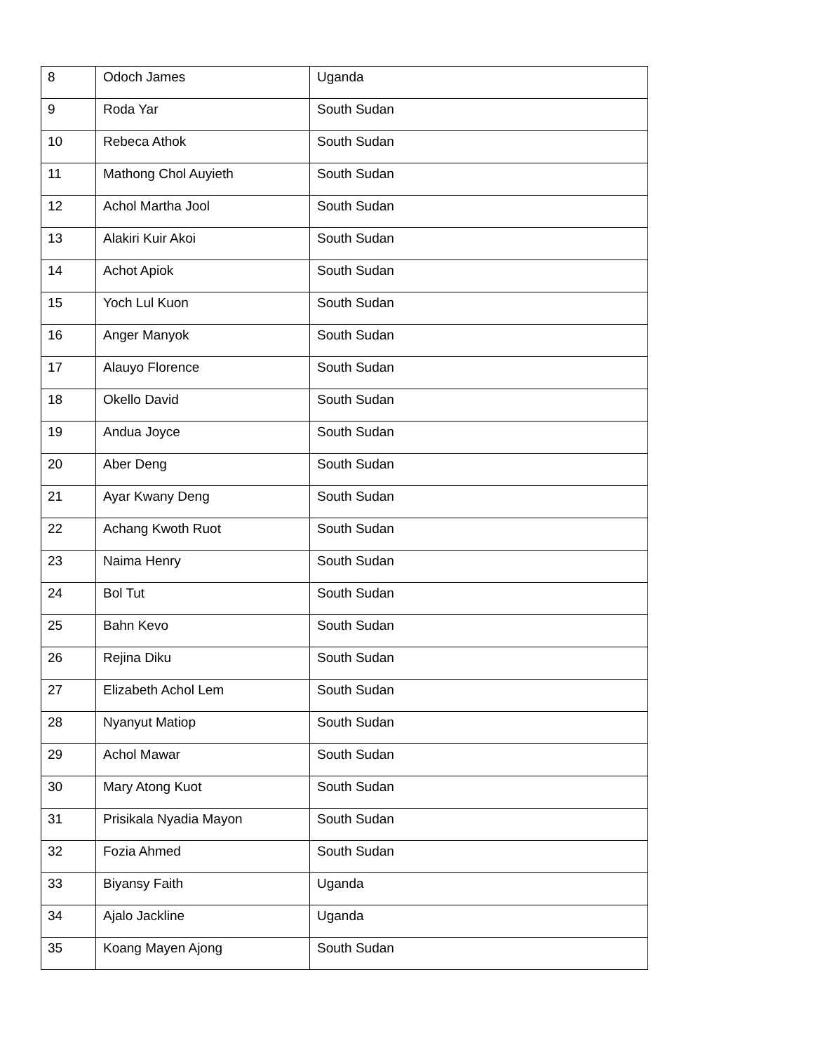| 8 | Odoch James | Uganda |
| 9 | Roda Yar | South Sudan |
| 10 | Rebeca Athok | South Sudan |
| 11 | Mathong Chol Auyieth | South Sudan |
| 12 | Achol Martha Jool | South Sudan |
| 13 | Alakiri Kuir Akoi | South Sudan |
| 14 | Achot Apiok | South Sudan |
| 15 | Yoch Lul Kuon | South Sudan |
| 16 | Anger Manyok | South Sudan |
| 17 | Alauyo Florence | South Sudan |
| 18 | Okello David | South Sudan |
| 19 | Andua Joyce | South Sudan |
| 20 | Aber Deng | South Sudan |
| 21 | Ayar Kwany Deng | South Sudan |
| 22 | Achang Kwoth Ruot | South Sudan |
| 23 | Naima Henry | South Sudan |
| 24 | Bol Tut | South Sudan |
| 25 | Bahn Kevo | South Sudan |
| 26 | Rejina Diku | South Sudan |
| 27 | Elizabeth Achol Lem | South Sudan |
| 28 | Nyanyut Matiop | South Sudan |
| 29 | Achol Mawar | South Sudan |
| 30 | Mary Atong Kuot | South Sudan |
| 31 | Prisikala Nyadia Mayon | South Sudan |
| 32 | Fozia Ahmed | South Sudan |
| 33 | Biyansy Faith | Uganda |
| 34 | Ajalo Jackline | Uganda |
| 35 | Koang Mayen Ajong | South Sudan |